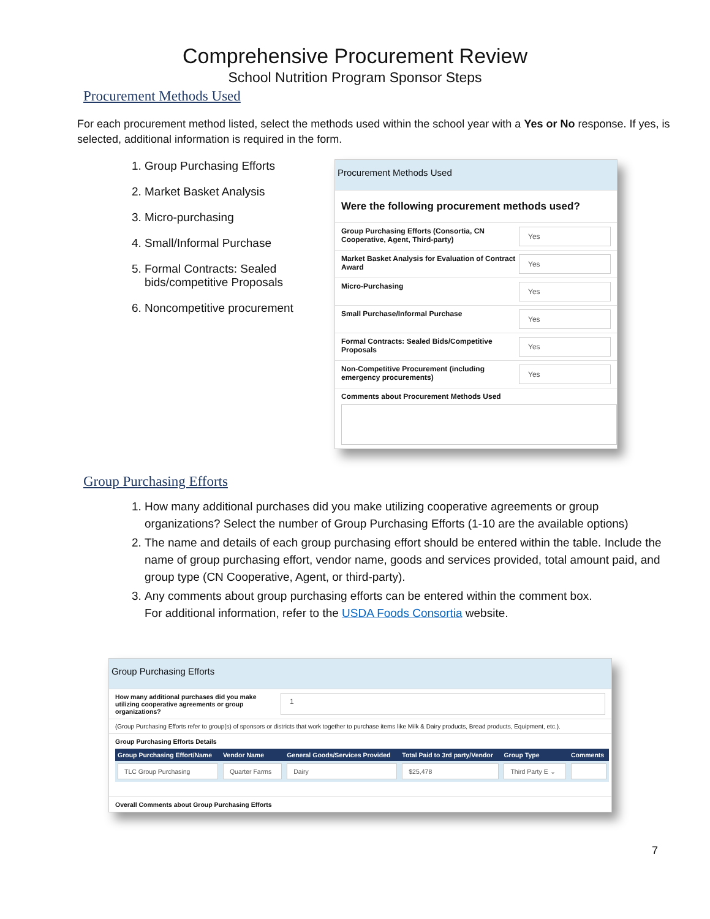Comprehensive Procurement Review
School Nutrition Program Sponsor Steps
Procurement Methods Used
For each procurement method listed, select the methods used within the school year with a Yes or No response. If yes, is selected, additional information is required in the form.
1. Group Purchasing Efforts
2. Market Basket Analysis
3. Micro-purchasing
4. Small/Informal Purchase
5. Formal Contracts: Sealed bids/competitive Proposals
6. Noncompetitive procurement
Procurement Methods Used
Were the following procurement methods used?
Group Purchasing Efforts (Consortia, CN Cooperative, Agent, Third-party)
Yes
Market Basket Analysis for Evaluation of Contract Award
Yes
Micro-Purchasing
Yes
Small Purchase/Informal Purchase
Yes
Formal Contracts: Sealed Bids/Competitive Proposals
Yes
Non-Competitive Procurement (including emergency procurements)
Yes
Comments about Procurement Methods Used
Group Purchasing Efforts
1. How many additional purchases did you make utilizing cooperative agreements or group organizations? Select the number of Group Purchasing Efforts (1-10 are the available options)
2. The name and details of each group purchasing effort should be entered within the table. Include the name of group purchasing effort, vendor name, goods and services provided, total amount paid, and group type (CN Cooperative, Agent, or third-party).
3. Any comments about group purchasing efforts can be entered within the comment box.
For additional information, refer to the USDA Foods Consortia website.
Group Purchasing Efforts
How many additional purchases did you make utilizing cooperative agreements or group organizations?
1
(Group Purchasing Efforts refer to group(s) of sponsors or districts that work together to purchase items like Milk & Dairy products, Bread products, Equipment, etc.).
Group Purchasing Efforts Details
| Group Purchasing Effort/Name | Vendor Name | General Goods/Services Provided | Total Paid to 3rd party/Vendor | Group Type | Comments |
| --- | --- | --- | --- | --- | --- |
| TLC Group Purchasing | Quarter Farms | Dairy | $25,478 | Third Party E ⌄ | |
Overall Comments about Group Purchasing Efforts
7